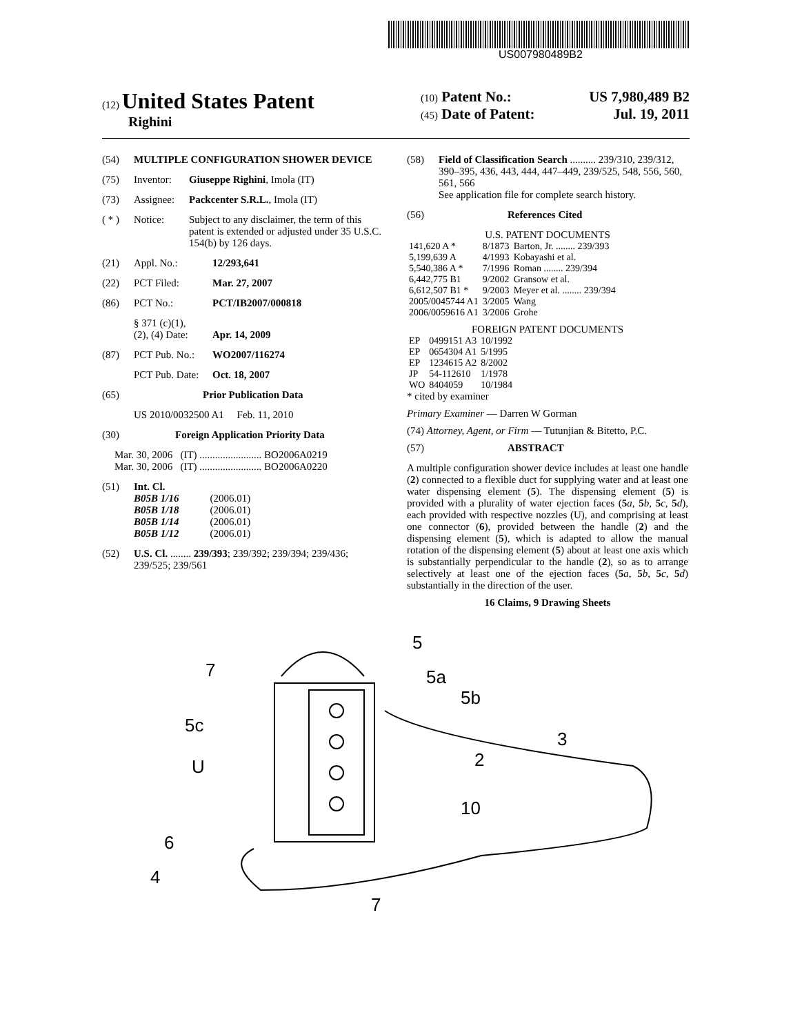US007980489B2
(12) United States Patent
Righini
(10) Patent No.: US 7,980,489 B2
(45) Date of Patent: Jul. 19, 2011
(54) MULTIPLE CONFIGURATION SHOWER DEVICE
(75) Inventor: Giuseppe Righini, Imola (IT)
(73) Assignee: Packcenter S.R.L., Imola (IT)
( * ) Notice: Subject to any disclaimer, the term of this patent is extended or adjusted under 35 U.S.C. 154(b) by 126 days.
(21) Appl. No.: 12/293,641
(22) PCT Filed: Mar. 27, 2007
(86) PCT No.: PCT/IB2007/000818
§ 371 (c)(1),
(2), (4) Date:
Apr. 14, 2009
(87) PCT Pub. No.: WO2007/116274
PCT Pub. Date: Oct. 18, 2007
(65) Prior Publication Data
US 2010/0032500 A1 Feb. 11, 2010
(30) Foreign Application Priority Data
Mar. 30, 2006 (IT) ........................ BO2006A0219
Mar. 30, 2006 (IT) ........................ BO2006A0220
(51) Int. Cl.
B05B 1/16 (2006.01)
B05B 1/18 (2006.01)
B05B 1/14 (2006.01)
B05B 1/12 (2006.01)
(52) U.S. Cl. ........ 239/393; 239/392; 239/394; 239/436; 239/525; 239/561
(58) Field of Classification Search .......... 239/310, 239/312, 390–395, 436, 443, 444, 447–449, 239/525, 548, 556, 560, 561, 566
See application file for complete search history.
(56) References Cited
U.S. PATENT DOCUMENTS
| 141,620 A * | 8/1873 | Barton, Jr. ........ 239/393 |
| 5,199,639 A | 4/1993 | Kobayashi et al. |
| 5,540,386 A * | 7/1996 | Roman ........ 239/394 |
| 6,442,775 B1 | 9/2002 | Gransow et al. |
| 6,612,507 B1 * | 9/2003 | Meyer et al. ........ 239/394 |
| 2005/0045744 A1 | 3/2005 | Wang |
| 2006/0059616 A1 | 3/2006 | Grohe |
FOREIGN PATENT DOCUMENTS
| EP | 0499151 A3 | 10/1992 |
| EP | 0654304 A1 | 5/1995 |
| EP | 1234615 A2 | 8/2002 |
| JP | 54-112610 | 1/1978 |
| WO | 8404059 | 10/1984 |
* cited by examiner
Primary Examiner — Darren W Gorman
(74) Attorney, Agent, or Firm — Tutunjian & Bitetto, P.C.
(57) ABSTRACT
A multiple configuration shower device includes at least one handle (2) connected to a flexible duct for supplying water and at least one water dispensing element (5). The dispensing element (5) is provided with a plurality of water ejection faces (5 a, 5 b, 5 c, 5 d), each provided with respective nozzles (U), and comprising at least one connector (6), provided between the handle (2) and the dispensing element (5), which is adapted to allow the manual rotation of the dispensing element (5) about at least one axis which is substantially perpendicular to the handle (2), so as to arrange selectively at least one of the ejection faces (5 a, 5 b, 5 c, 5 d) substantially in the direction of the user.
16 Claims, 9 Drawing Sheets
5
7
5a
5b
5c
U
2
3
10
6
4
7